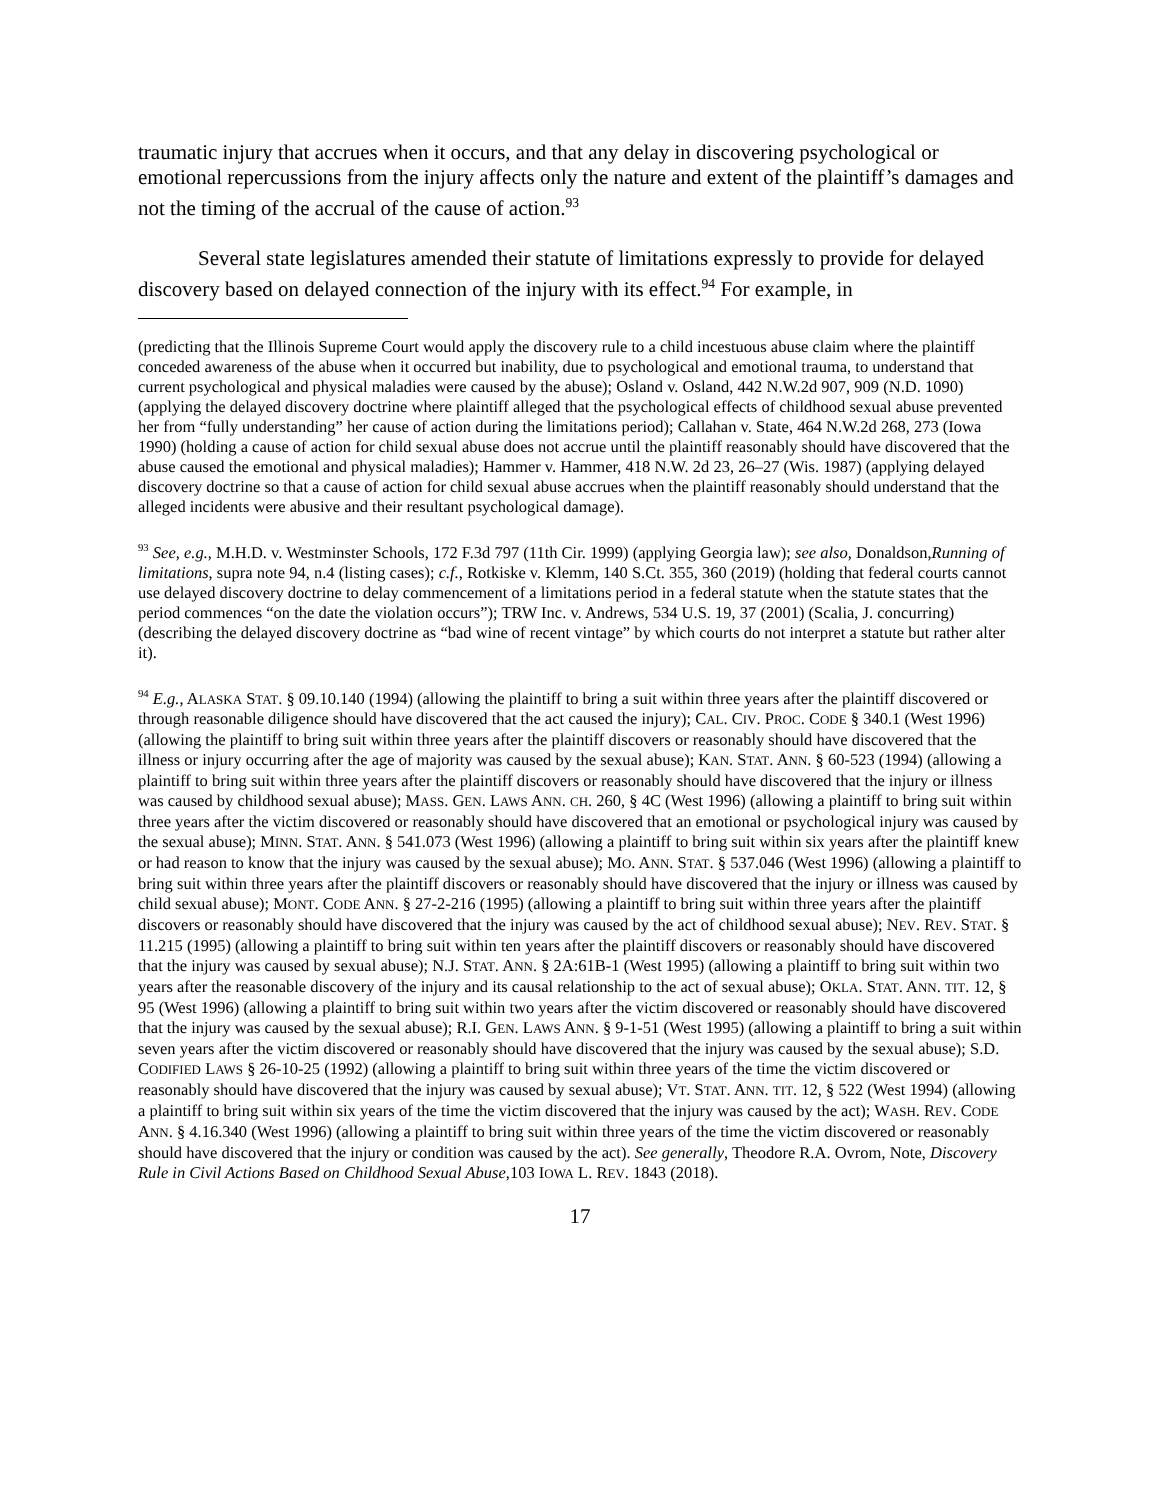traumatic injury that accrues when it occurs, and that any delay in discovering psychological or emotional repercussions from the injury affects only the nature and extent of the plaintiff’s damages and not the timing of the accrual of the cause of action.<sup>93</sup>
Several state legislatures amended their statute of limitations expressly to provide for delayed discovery based on delayed connection of the injury with its effect.<sup>94</sup> For example, in
(predicting that the Illinois Supreme Court would apply the discovery rule to a child incestuous abuse claim where the plaintiff conceded awareness of the abuse when it occurred but inability, due to psychological and emotional trauma, to understand that current psychological and physical maladies were caused by the abuse); Osland v. Osland, 442 N.W.2d 907, 909 (N.D. 1090) (applying the delayed discovery doctrine where plaintiff alleged that the psychological effects of childhood sexual abuse prevented her from “fully understanding” her cause of action during the limitations period); Callahan v. State, 464 N.W.2d 268, 273 (Iowa 1990) (holding a cause of action for child sexual abuse does not accrue until the plaintiff reasonably should have discovered that the abuse caused the emotional and physical maladies); Hammer v. Hammer, 418 N.W. 2d 23, 26–27 (Wis. 1987) (applying delayed discovery doctrine so that a cause of action for child sexual abuse accrues when the plaintiff reasonably should understand that the alleged incidents were abusive and their resultant psychological damage).
<sup>93</sup> See, e.g., M.H.D. v. Westminster Schools, 172 F.3d 797 (11th Cir. 1999) (applying Georgia law); see also, Donaldson,Running of limitations, supra note 94, n.4 (listing cases); c.f., Rotkiske v. Klemm, 140 S.Ct. 355, 360 (2019) (holding that federal courts cannot use delayed discovery doctrine to delay commencement of a limitations period in a federal statute when the statute states that the period commences “on the date the violation occurs”); TRW Inc. v. Andrews, 534 U.S. 19, 37 (2001) (Scalia, J. concurring) (describing the delayed discovery doctrine as “bad wine of recent vintage” by which courts do not interpret a statute but rather alter it).
<sup>94</sup> E.g., ALASKA STAT. § 09.10.140 (1994) (allowing the plaintiff to bring a suit within three years after the plaintiff discovered or through reasonable diligence should have discovered that the act caused the injury); CAL. CIV. PROC. CODE § 340.1 (West 1996) (allowing the plaintiff to bring suit within three years after the plaintiff discovers or reasonably should have discovered that the illness or injury occurring after the age of majority was caused by the sexual abuse); KAN. STAT. ANN. § 60-523 (1994) (allowing a plaintiff to bring suit within three years after the plaintiff discovers or reasonably should have discovered that the injury or illness was caused by childhood sexual abuse); MASS. GEN. LAWS ANN. CH. 260, § 4C (West 1996) (allowing a plaintiff to bring suit within three years after the victim discovered or reasonably should have discovered that an emotional or psychological injury was caused by the sexual abuse); MINN. STAT. ANN. § 541.073 (West 1996) (allowing a plaintiff to bring suit within six years after the plaintiff knew or had reason to know that the injury was caused by the sexual abuse); MO. ANN. STAT. § 537.046 (West 1996) (allowing a plaintiff to bring suit within three years after the plaintiff discovers or reasonably should have discovered that the injury or illness was caused by child sexual abuse); MONT. CODE ANN. § 27-2-216 (1995) (allowing a plaintiff to bring suit within three years after the plaintiff discovers or reasonably should have discovered that the injury was caused by the act of childhood sexual abuse); NEV. REV. STAT. § 11.215 (1995) (allowing a plaintiff to bring suit within ten years after the plaintiff discovers or reasonably should have discovered that the injury was caused by sexual abuse); N.J. STAT. ANN. § 2A:61B-1 (West 1995) (allowing a plaintiff to bring suit within two years after the reasonable discovery of the injury and its causal relationship to the act of sexual abuse); OKLA. STAT. ANN. TIT. 12, § 95 (West 1996) (allowing a plaintiff to bring suit within two years after the victim discovered or reasonably should have discovered that the injury was caused by the sexual abuse); R.I. GEN. LAWS ANN. § 9-1-51 (West 1995) (allowing a plaintiff to bring a suit within seven years after the victim discovered or reasonably should have discovered that the injury was caused by the sexual abuse); S.D. CODIFIED LAWS § 26-10-25 (1992) (allowing a plaintiff to bring suit within three years of the time the victim discovered or reasonably should have discovered that the injury was caused by sexual abuse); VT. STAT. ANN. TIT. 12, § 522 (West 1994) (allowing a plaintiff to bring suit within six years of the time the victim discovered that the injury was caused by the act); WASH. REV. CODE ANN. § 4.16.340 (West 1996) (allowing a plaintiff to bring suit within three years of the time the victim discovered or reasonably should have discovered that the injury or condition was caused by the act). See generally, Theodore R.A. Ovrom, Note, Discovery Rule in Civil Actions Based on Childhood Sexual Abuse, 103 IOWA L. REV. 1843 (2018).
17